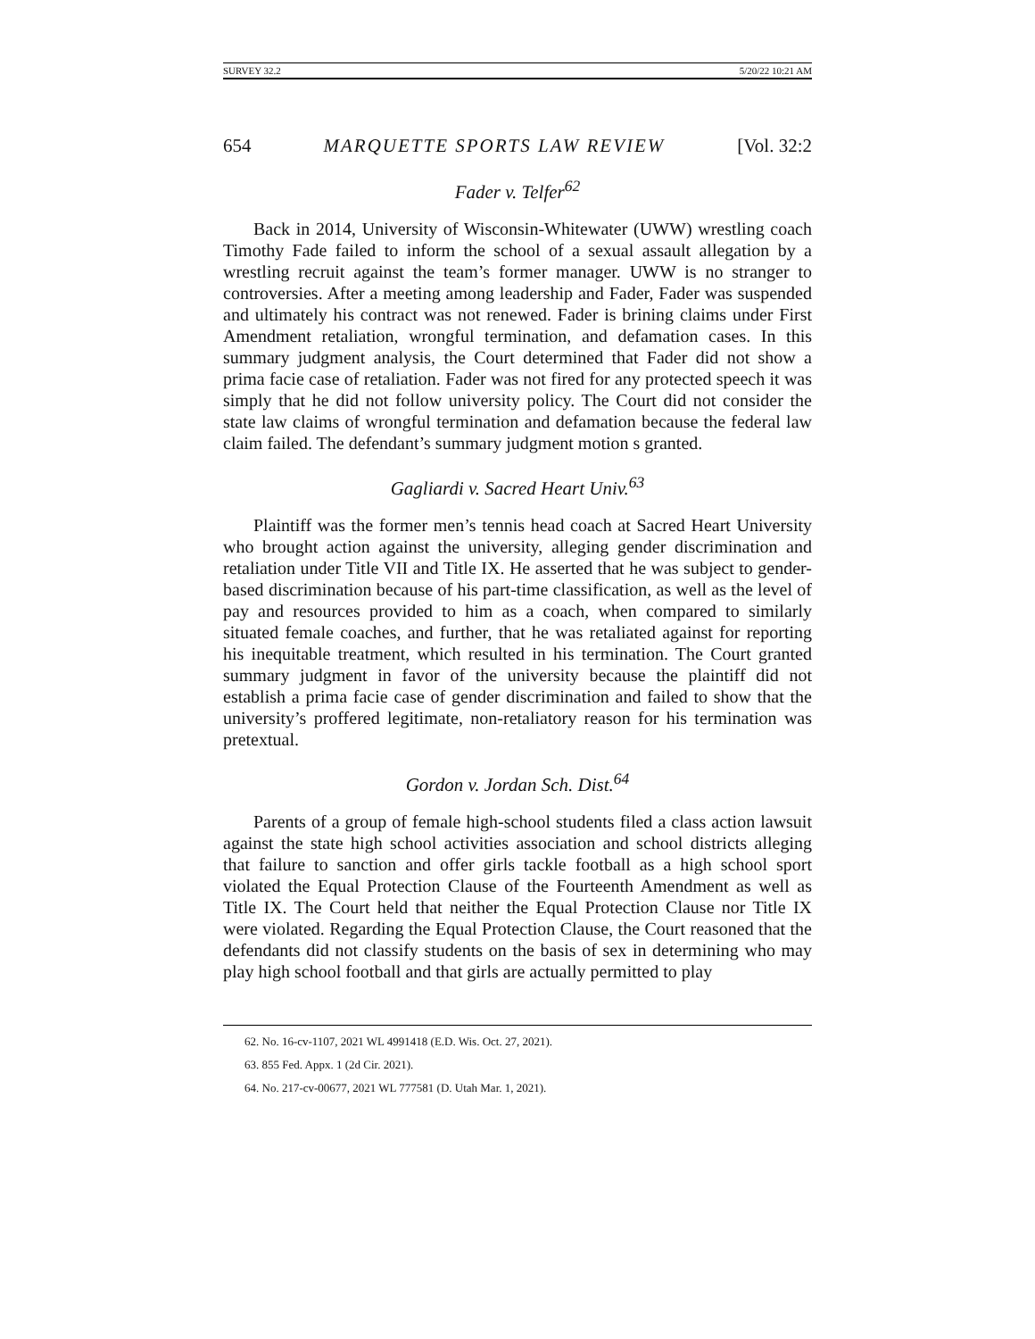SURVEY 32.2 5/20/22 10:21 AM
654 MARQUETTE SPORTS LAW REVIEW [Vol. 32:2
Fader v. Telfer<sup>62</sup>
Back in 2014, University of Wisconsin-Whitewater (UWW) wrestling coach Timothy Fade failed to inform the school of a sexual assault allegation by a wrestling recruit against the team’s former manager. UWW is no stranger to controversies. After a meeting among leadership and Fader, Fader was suspended and ultimately his contract was not renewed. Fader is brining claims under First Amendment retaliation, wrongful termination, and defamation cases. In this summary judgment analysis, the Court determined that Fader did not show a prima facie case of retaliation. Fader was not fired for any protected speech it was simply that he did not follow university policy. The Court did not consider the state law claims of wrongful termination and defamation because the federal law claim failed. The defendant’s summary judgment motion s granted.
Gagliardi v. Sacred Heart Univ.<sup>63</sup>
Plaintiff was the former men’s tennis head coach at Sacred Heart University who brought action against the university, alleging gender discrimination and retaliation under Title VII and Title IX. He asserted that he was subject to gender-based discrimination because of his part-time classification, as well as the level of pay and resources provided to him as a coach, when compared to similarly situated female coaches, and further, that he was retaliated against for reporting his inequitable treatment, which resulted in his termination. The Court granted summary judgment in favor of the university because the plaintiff did not establish a prima facie case of gender discrimination and failed to show that the university’s proffered legitimate, non-retaliatory reason for his termination was pretextual.
Gordon v. Jordan Sch. Dist.<sup>64</sup>
Parents of a group of female high-school students filed a class action lawsuit against the state high school activities association and school districts alleging that failure to sanction and offer girls tackle football as a high school sport violated the Equal Protection Clause of the Fourteenth Amendment as well as Title IX. The Court held that neither the Equal Protection Clause nor Title IX were violated. Regarding the Equal Protection Clause, the Court reasoned that the defendants did not classify students on the basis of sex in determining who may play high school football and that girls are actually permitted to play
62. No. 16-cv-1107, 2021 WL 4991418 (E.D. Wis. Oct. 27, 2021).
63. 855 Fed. Appx. 1 (2d Cir. 2021).
64. No. 217-cv-00677, 2021 WL 777581 (D. Utah Mar. 1, 2021).